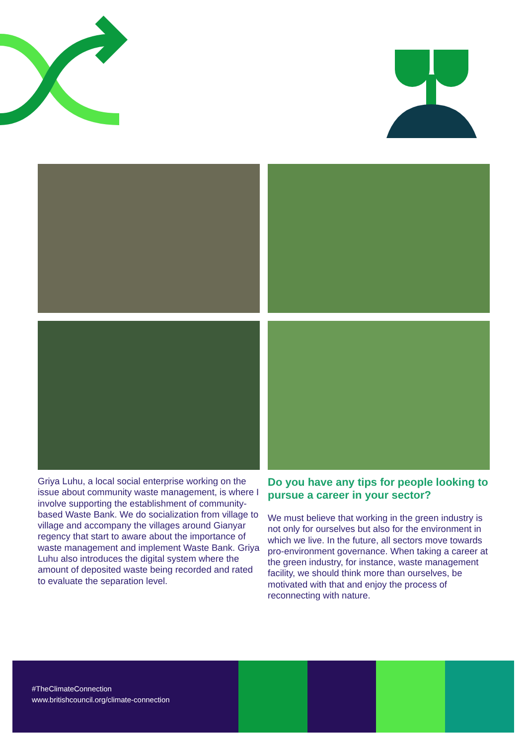Griya Luhu, a local social enterprise working on the issue about community waste management, is where I involve supporting the establishment of community-based Waste Bank. We do socialization from village to village and accompany the villages around Gianyar regency that start to aware about the importance of waste management and implement Waste Bank. Griya Luhu also introduces the digital system where the amount of deposited waste being recorded and rated to evaluate the separation level.
Do you have any tips for people looking to pursue a career in your sector?
We must believe that working in the green industry is not only for ourselves but also for the environment in which we live. In the future, all sectors move towards pro-environment governance. When taking a career at the green industry, for instance, waste management facility, we should think more than ourselves, be motivated with that and enjoy the process of reconnecting with nature.
#TheClimateConnection
www.britishcouncil.org/climate-connection